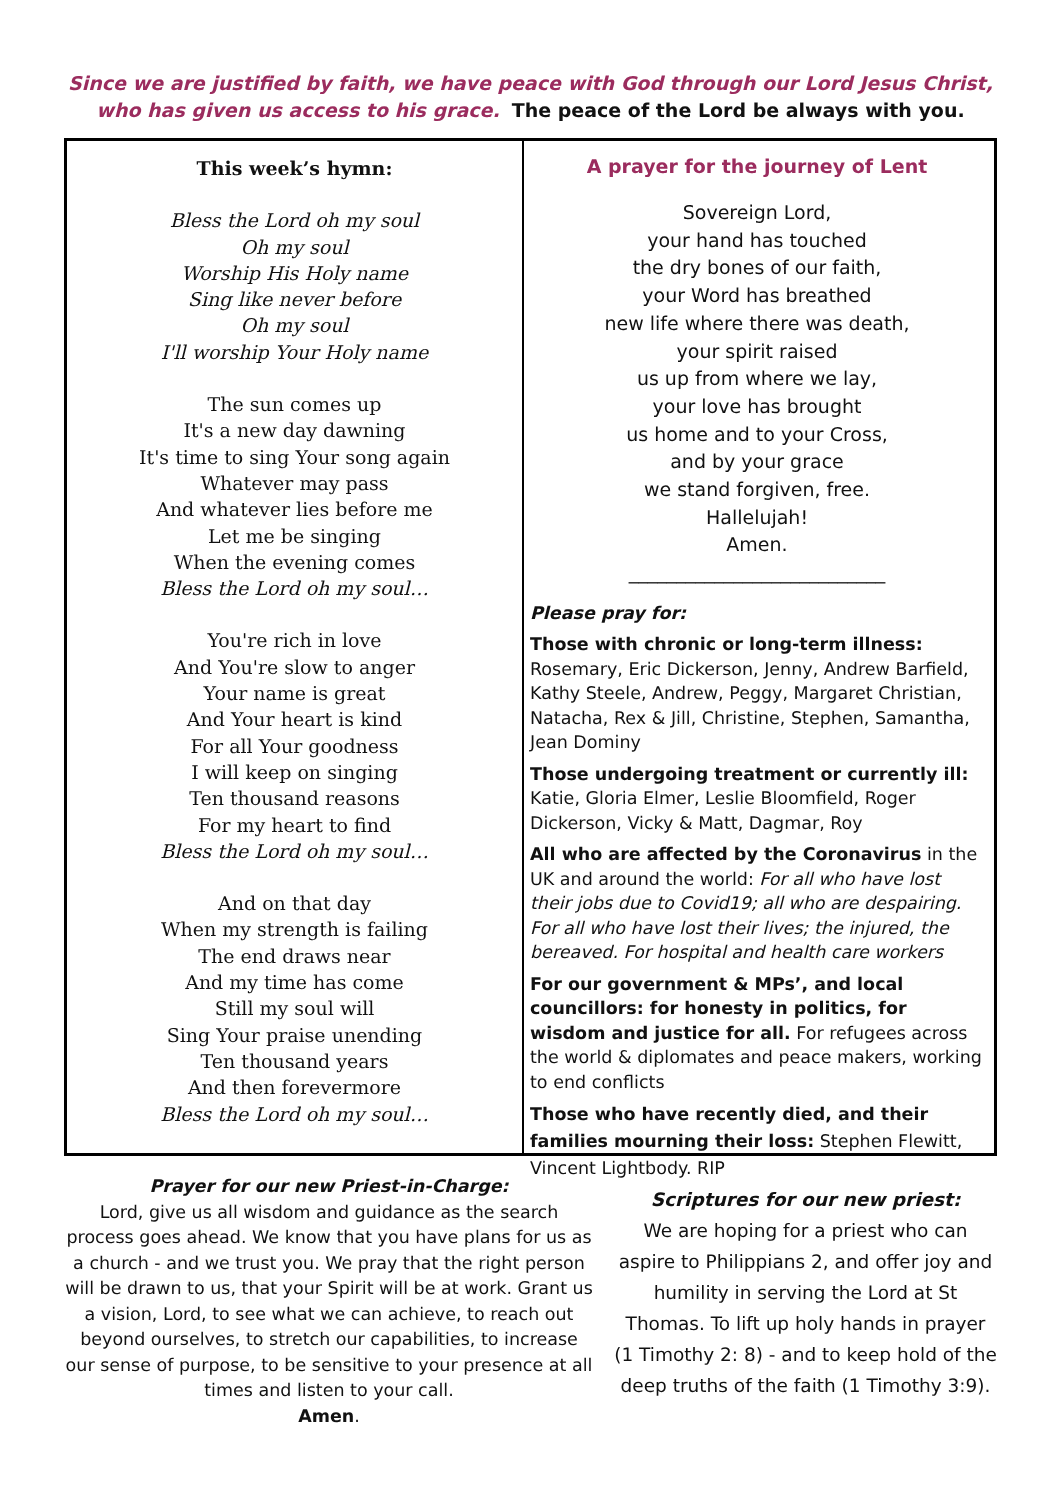Since we are justified by faith, we have peace with God through our Lord Jesus Christ,
who has given us access to his grace. The peace of the Lord be always with you.
This week’s hymn:
Bless the Lord oh my soul
Oh my soul
Worship His Holy name
Sing like never before
Oh my soul
I'll worship Your Holy name
The sun comes up
It's a new day dawning
It's time to sing Your song again
Whatever may pass
And whatever lies before me
Let me be singing
When the evening comes
Bless the Lord oh my soul…
You're rich in love
And You're slow to anger
Your name is great
And Your heart is kind
For all Your goodness
I will keep on singing
Ten thousand reasons
For my heart to find
Bless the Lord oh my soul…
And on that day
When my strength is failing
The end draws near
And my time has come
Still my soul will
Sing Your praise unending
Ten thousand years
And then forevermore
Bless the Lord oh my soul…
A prayer for the journey of Lent
Sovereign Lord,
your hand has touched
the dry bones of our faith,
your Word has breathed
new life where there was death,
your spirit raised
us up from where we lay,
your love has brought
us home and to your Cross,
and by your grace
we stand forgiven, free.
Hallelujah!
Amen.
___________________________
Please pray for:
Those with chronic or long-term illness: Rosemary, Eric Dickerson, Jenny, Andrew Barfield, Kathy Steele, Andrew, Peggy, Margaret Christian, Natacha, Rex & Jill, Christine, Stephen, Samantha, Jean Dominy
Those undergoing treatment or currently ill: Katie, Gloria Elmer, Leslie Bloomfield, Roger Dickerson, Vicky & Matt, Dagmar, Roy
All who are affected by the Coronavirus in the UK and around the world: For all who have lost their jobs due to Covid19; all who are despairing. For all who have lost their lives; the injured, the bereaved. For hospital and health care workers
For our government & MPs’, and local councillors: for honesty in politics, for wisdom and justice for all. For refugees across the world & diplomates and peace makers, working to end conflicts
Those who have recently died, and their families mourning their loss: Stephen Flewitt, Vincent Lightbody. RIP
Prayer for our new Priest-in-Charge:
Lord, give us all wisdom and guidance as the search process goes ahead. We know that you have plans for us as a church - and we trust you. We pray that the right person will be drawn to us, that your Spirit will be at work. Grant us a vision, Lord, to see what we can achieve, to reach out beyond ourselves, to stretch our capabilities, to increase our sense of purpose, to be sensitive to your presence at all times and listen to your call.
Amen.
Scriptures for our new priest:
We are hoping for a priest who can aspire to Philippians 2, and offer joy and humility in serving the Lord at St Thomas. To lift up holy hands in prayer (1 Timothy 2: 8) - and to keep hold of the deep truths of the faith (1 Timothy 3:9).